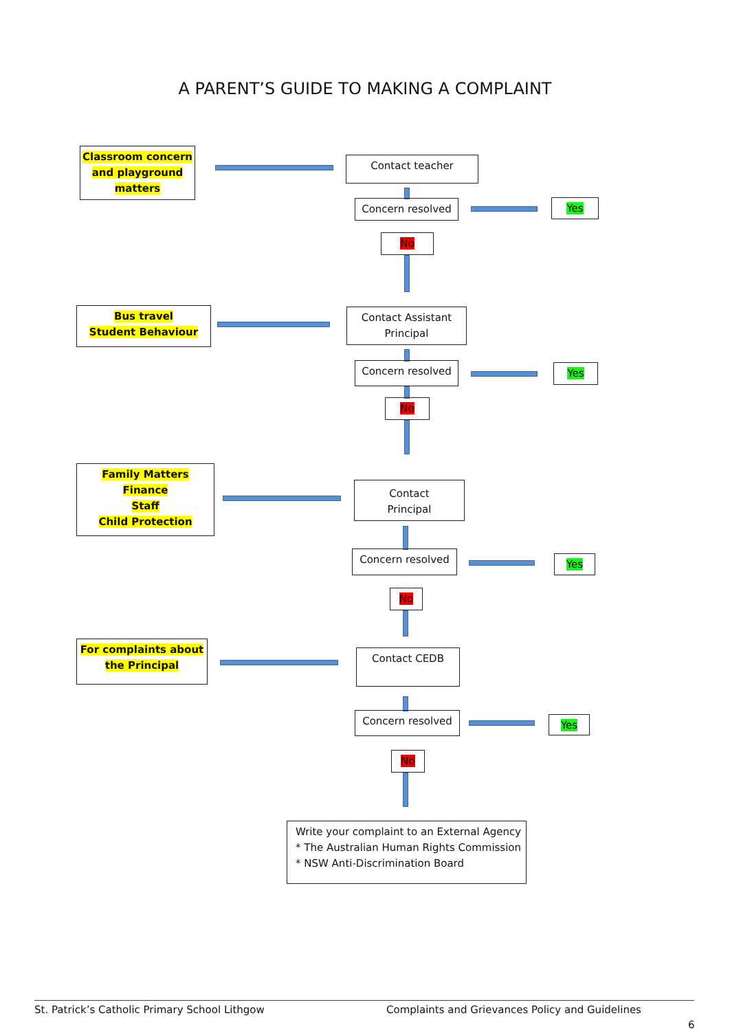A PARENT’S GUIDE TO MAKING A COMPLAINT
Classroom concern
and playground
matters
Contact teacher
Concern resolved Yes
No
Bus travel
Student Behaviour
Contact Assistant
Principal
Concern resolved Yes
No
Family Matters
Finance
Staff
Child Protection
Contact
Principal
Concern resolved Yes
No
For complaints about
the Principal
Contact CEDB
Concern resolved Yes
No
Write your complaint to an External Agency
* The Australian Human Rights Commission
* NSW Anti-Discrimination Board
St. Patrick’s Catholic Primary School Lithgow
Complaints and Grievances Policy and Guidelines
6